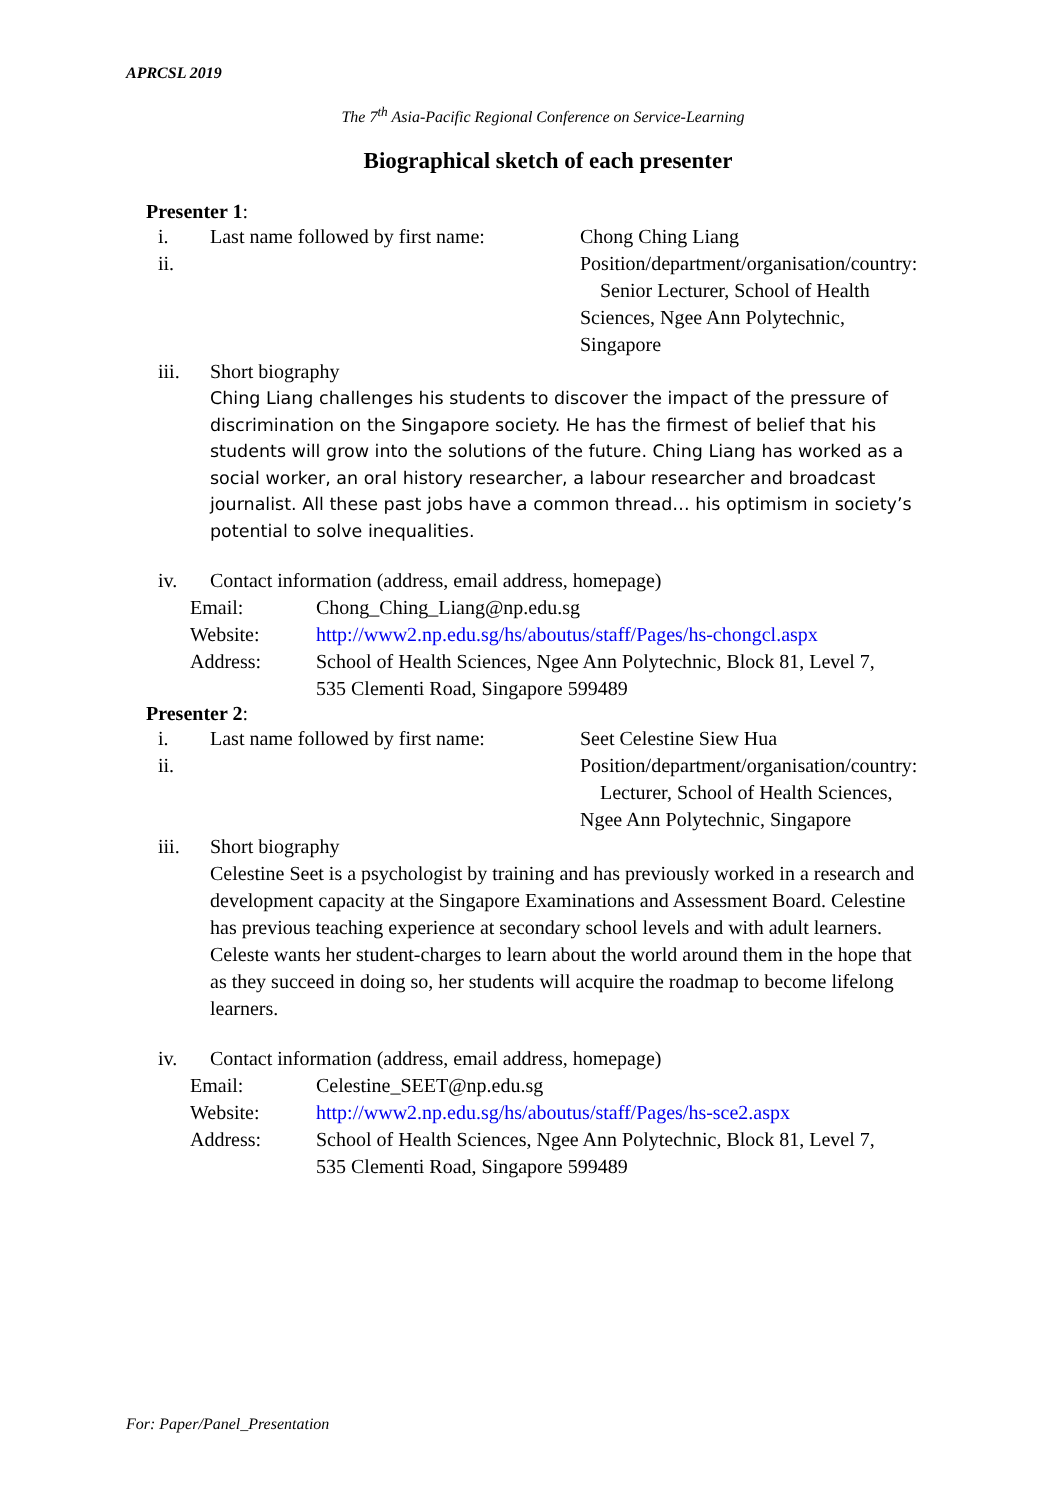APRCSL 2019
The 7<sup>th</sup> Asia-Pacific Regional Conference on Service-Learning
Biographical sketch of each presenter
Presenter 1:
i. Last name followed by first name:
Chong Ching Liang
ii. Position/department/organisation/country: Senior Lecturer, School of Health Sciences, Ngee Ann Polytechnic, Singapore
iii. Short biography
Ching Liang challenges his students to discover the impact of the pressure of discrimination on the Singapore society. He has the firmest of belief that his students will grow into the solutions of the future. Ching Liang has worked as a social worker, an oral history researcher, a labour researcher and broadcast journalist. All these past jobs have a common thread… his optimism in society’s potential to solve inequalities.
iv. Contact information (address, email address, homepage)
Email: Chong_Ching_Liang@np.edu.sg
Website: http://www2.np.edu.sg/hs/aboutus/staff/Pages/hs-chongcl.aspx
Address: School of Health Sciences, Ngee Ann Polytechnic, Block 81, Level 7,
535 Clementi Road, Singapore 599489
Presenter 2:
i. Last name followed by first name:
Seet Celestine Siew Hua
ii. Position/department/organisation/country: Lecturer, School of Health Sciences, Ngee Ann Polytechnic, Singapore
iii. Short biography
Celestine Seet is a psychologist by training and has previously worked in a research and development capacity at the Singapore Examinations and Assessment Board. Celestine has previous teaching experience at secondary school levels and with adult learners. Celeste wants her student-charges to learn about the world around them in the hope that as they succeed in doing so, her students will acquire the roadmap to become lifelong learners.
iv. Contact information (address, email address, homepage)
Email: Celestine_SEET@np.edu.sg
Website: http://www2.np.edu.sg/hs/aboutus/staff/Pages/hs-sce2.aspx
Address: School of Health Sciences, Ngee Ann Polytechnic, Block 81, Level 7,
535 Clementi Road, Singapore 599489
For: Paper/Panel_Presentation